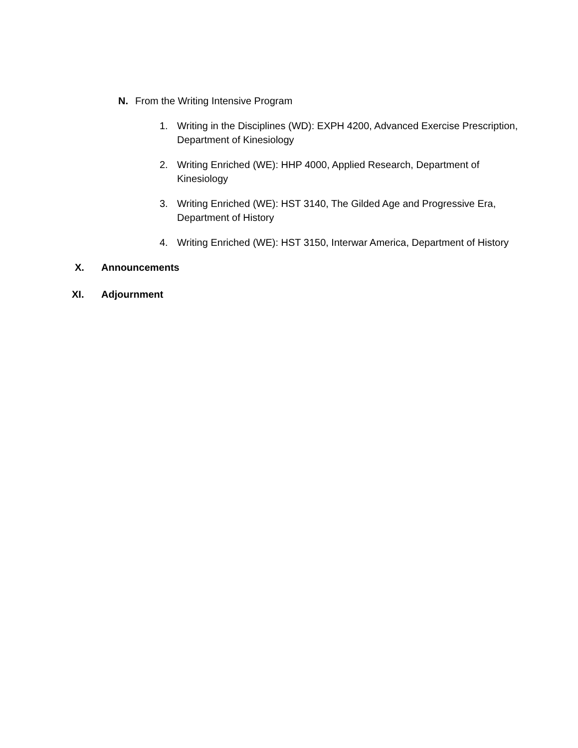N. From the Writing Intensive Program
1. Writing in the Disciplines (WD): EXPH 4200, Advanced Exercise Prescription, Department of Kinesiology
2. Writing Enriched (WE): HHP 4000, Applied Research, Department of Kinesiology
3. Writing Enriched (WE): HST 3140, The Gilded Age and Progressive Era, Department of History
4. Writing Enriched (WE): HST 3150, Interwar America, Department of History
X. Announcements
XI. Adjournment